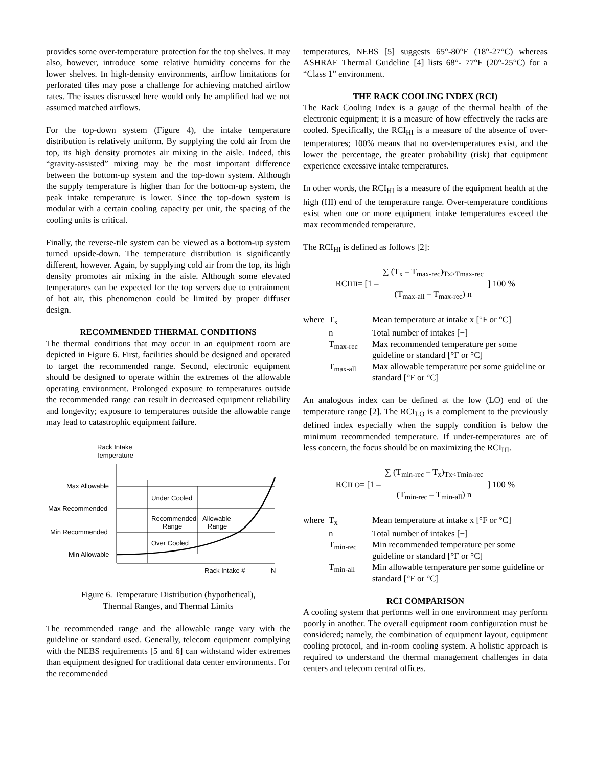provides some over-temperature protection for the top shelves. It may also, however, introduce some relative humidity concerns for the lower shelves. In high-density environments, airflow limitations for perforated tiles may pose a challenge for achieving matched airflow rates. The issues discussed here would only be amplified had we not assumed matched airflows.
For the top-down system (Figure 4), the intake temperature distribution is relatively uniform. By supplying the cold air from the top, its high density promotes air mixing in the aisle. Indeed, this “gravity-assisted” mixing may be the most important difference between the bottom-up system and the top-down system. Although the supply temperature is higher than for the bottom-up system, the peak intake temperature is lower. Since the top-down system is modular with a certain cooling capacity per unit, the spacing of the cooling units is critical.
Finally, the reverse-tile system can be viewed as a bottom-up system turned upside-down. The temperature distribution is significantly different, however. Again, by supplying cold air from the top, its high density promotes air mixing in the aisle. Although some elevated temperatures can be expected for the top servers due to entrainment of hot air, this phenomenon could be limited by proper diffuser design.
RECOMMENDED THERMAL CONDITIONS
The thermal conditions that may occur in an equipment room are depicted in Figure 6. First, facilities should be designed and operated to target the recommended range. Second, electronic equipment should be designed to operate within the extremes of the allowable operating environment. Prolonged exposure to temperatures outside the recommended range can result in decreased equipment reliability and longevity; exposure to temperatures outside the allowable range may lead to catastrophic equipment failure.
Rack Intake
Temperature
Max Allowable
Max Recommended
Min Recommended
Min Allowable
Under Cooled
Recommended
Range
Allowable
Range
Over Cooled
Rack Intake #
N
Figure 6. Temperature Distribution (hypothetical),
Thermal Ranges, and Thermal Limits
The recommended range and the allowable range vary with the guideline or standard used. Generally, telecom equipment complying with the NEBS requirements [5 and 6] can withstand wider extremes than equipment designed for traditional data center environments. For the recommended
temperatures, NEBS [5] suggests 65°-80°F (18°-27°C) whereas ASHRAE Thermal Guideline [4] lists 68°- 77°F (20°-25°C) for a “Class 1” environment.
THE RACK COOLING INDEX (RCI)
The Rack Cooling Index is a gauge of the thermal health of the electronic equipment; it is a measure of how effectively the racks are cooled. Specifically, the RCI<sub>HI</sub> is a measure of the absence of over-temperatures; 100% means that no over-temperatures exist, and the lower the percentage, the greater probability (risk) that equipment experience excessive intake temperatures.
In other words, the RCI<sub>HI</sub> is a measure of the equipment health at the high (HI) end of the temperature range. Over-temperature conditions exist when one or more equipment intake temperatures exceed the max recommended temperature.
The RCI<sub>HI</sub> is defined as follows [2]:
RCI<sub>HI</sub> = [1 – ∑ (T<sub>x</sub> – T<sub>max-rec</sub>)<sub>Tx>Tmax-rec</sub> (T<sub>max-all</sub> – T<sub>max-rec</sub>) n] 100 %
| where | T<sub>x</sub> | Mean temperature at intake x [°F or °C] |
| | n | Total number of intakes [−] |
| | T<sub>max-rec</sub> | Max recommended temperature per some guideline or standard [°F or °C] |
| | T<sub>max-all</sub> | Max allowable temperature per some guideline or standard [°F or °C] |
An analogous index can be defined at the low (LO) end of the temperature range [2]. The RCI<sub>LO</sub> is a complement to the previously defined index especially when the supply condition is below the minimum recommended temperature. If under-temperatures are of less concern, the focus should be on maximizing the RCI<sub>HI</sub>.
RCI<sub>LO</sub> = [1 – ∑ (T<sub>min-rec</sub> – T<sub>x</sub>)<sub>Tx<Tmin-rec</sub> (T<sub>min-rec</sub> – T<sub>min-all</sub>) n] 100 %
| where | T<sub>x</sub> | Mean temperature at intake x [°F or °C] |
| | n | Total number of intakes [−] |
| | T<sub>min-rec</sub> | Min recommended temperature per some guideline or standard [°F or °C] |
| | T<sub>min-all</sub> | Min allowable temperature per some guideline or standard [°F or °C] |
RCI COMPARISON
A cooling system that performs well in one environment may perform poorly in another. The overall equipment room configuration must be considered; namely, the combination of equipment layout, equipment cooling protocol, and in-room cooling system. A holistic approach is required to understand the thermal management challenges in data centers and telecom central offices.